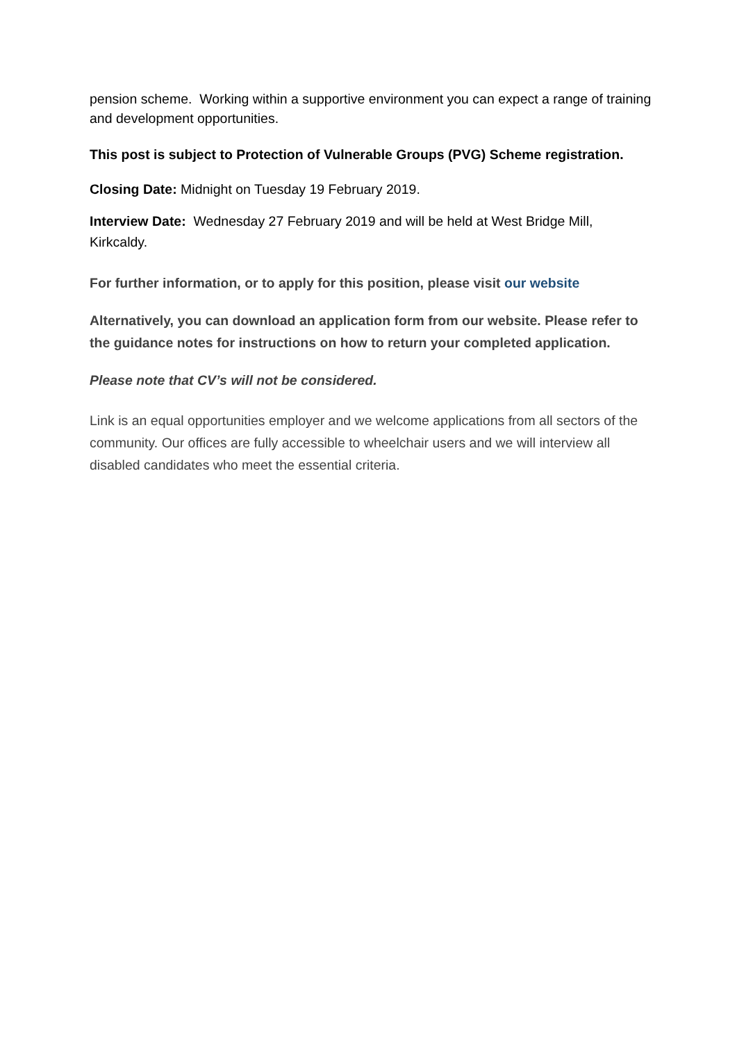pension scheme. Working within a supportive environment you can expect a range of training and development opportunities.
This post is subject to Protection of Vulnerable Groups (PVG) Scheme registration.
Closing Date: Midnight on Tuesday 19 February 2019.
Interview Date: Wednesday 27 February 2019 and will be held at West Bridge Mill, Kirkcaldy.
For further information, or to apply for this position, please visit our website
Alternatively, you can download an application form from our website. Please refer to the guidance notes for instructions on how to return your completed application.
Please note that CV’s will not be considered.
Link is an equal opportunities employer and we welcome applications from all sectors of the community. Our offices are fully accessible to wheelchair users and we will interview all disabled candidates who meet the essential criteria.